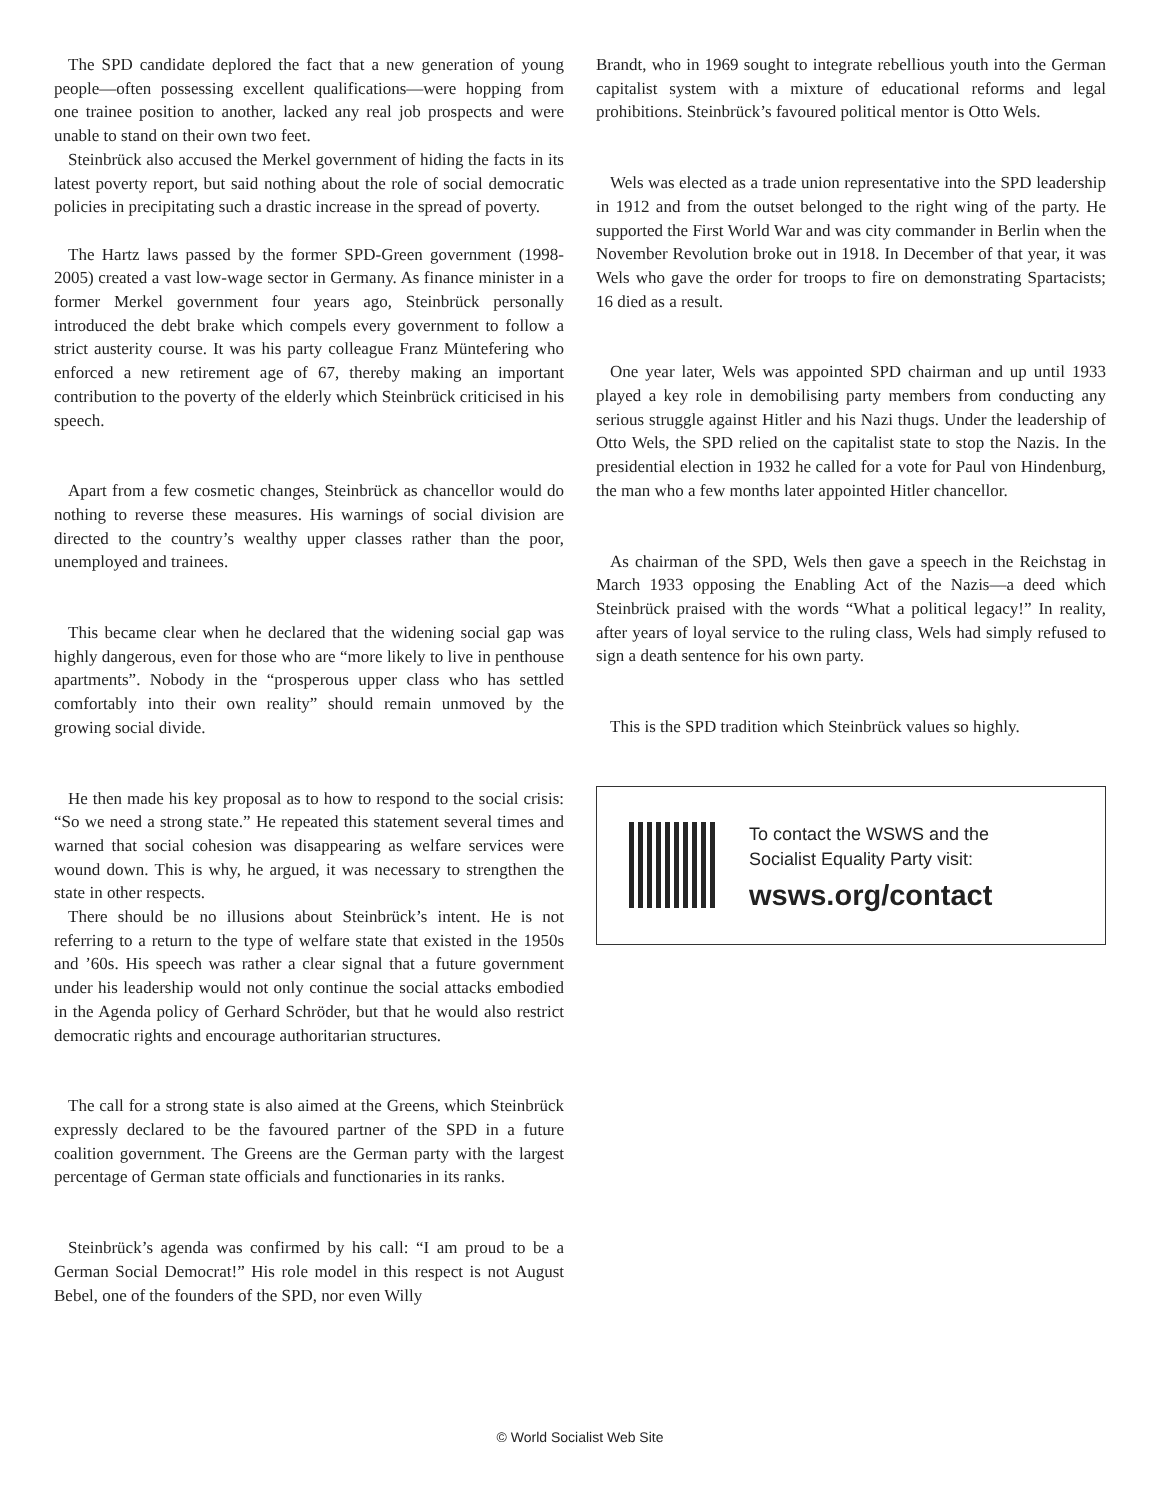The SPD candidate deplored the fact that a new generation of young people—often possessing excellent qualifications—were hopping from one trainee position to another, lacked any real job prospects and were unable to stand on their own two feet.
Steinbrück also accused the Merkel government of hiding the facts in its latest poverty report, but said nothing about the role of social democratic policies in precipitating such a drastic increase in the spread of poverty.
The Hartz laws passed by the former SPD-Green government (1998-2005) created a vast low-wage sector in Germany. As finance minister in a former Merkel government four years ago, Steinbrück personally introduced the debt brake which compels every government to follow a strict austerity course. It was his party colleague Franz Müntefering who enforced a new retirement age of 67, thereby making an important contribution to the poverty of the elderly which Steinbrück criticised in his speech.
Apart from a few cosmetic changes, Steinbrück as chancellor would do nothing to reverse these measures. His warnings of social division are directed to the country’s wealthy upper classes rather than the poor, unemployed and trainees.
This became clear when he declared that the widening social gap was highly dangerous, even for those who are “more likely to live in penthouse apartments”. Nobody in the “prosperous upper class who has settled comfortably into their own reality” should remain unmoved by the growing social divide.
He then made his key proposal as to how to respond to the social crisis: “So we need a strong state.” He repeated this statement several times and warned that social cohesion was disappearing as welfare services were wound down. This is why, he argued, it was necessary to strengthen the state in other respects.
There should be no illusions about Steinbrück’s intent. He is not referring to a return to the type of welfare state that existed in the 1950s and ’60s. His speech was rather a clear signal that a future government under his leadership would not only continue the social attacks embodied in the Agenda policy of Gerhard Schröder, but that he would also restrict democratic rights and encourage authoritarian structures.
The call for a strong state is also aimed at the Greens, which Steinbrück expressly declared to be the favoured partner of the SPD in a future coalition government. The Greens are the German party with the largest percentage of German state officials and functionaries in its ranks.
Steinbrück’s agenda was confirmed by his call: “I am proud to be a German Social Democrat!” His role model in this respect is not August Bebel, one of the founders of the SPD, nor even Willy
Brandt, who in 1969 sought to integrate rebellious youth into the German capitalist system with a mixture of educational reforms and legal prohibitions. Steinbrück’s favoured political mentor is Otto Wels.
Wels was elected as a trade union representative into the SPD leadership in 1912 and from the outset belonged to the right wing of the party. He supported the First World War and was city commander in Berlin when the November Revolution broke out in 1918. In December of that year, it was Wels who gave the order for troops to fire on demonstrating Spartacists; 16 died as a result.
One year later, Wels was appointed SPD chairman and up until 1933 played a key role in demobilising party members from conducting any serious struggle against Hitler and his Nazi thugs. Under the leadership of Otto Wels, the SPD relied on the capitalist state to stop the Nazis. In the presidential election in 1932 he called for a vote for Paul von Hindenburg, the man who a few months later appointed Hitler chancellor.
As chairman of the SPD, Wels then gave a speech in the Reichstag in March 1933 opposing the Enabling Act of the Nazis—a deed which Steinbrück praised with the words “What a political legacy!” In reality, after years of loyal service to the ruling class, Wels had simply refused to sign a death sentence for his own party.
This is the SPD tradition which Steinbrück values so highly.
To contact the WSWS and the
Socialist Equality Party visit:
wsws.org/contact
© World Socialist Web Site